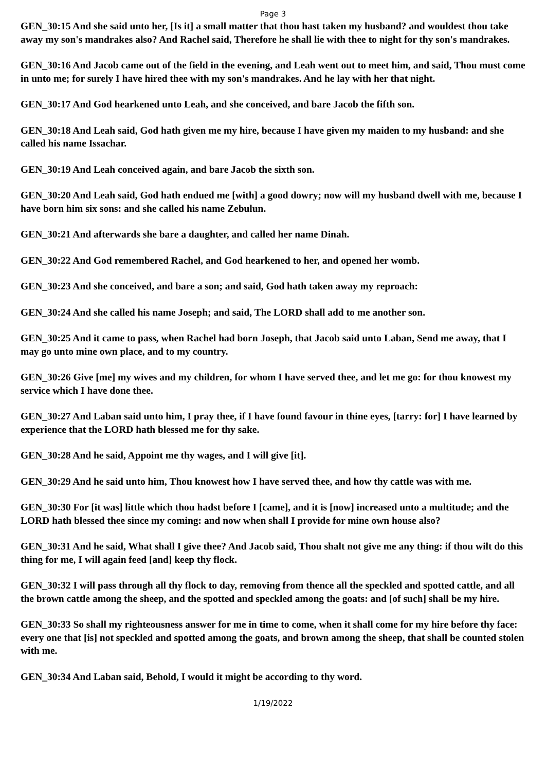Page 3
GEN_30:15 And she said unto her, [Is it] a small matter that thou hast taken my husband? and wouldest thou take away my son's mandrakes also? And Rachel said, Therefore he shall lie with thee to night for thy son's mandrakes.
GEN_30:16 And Jacob came out of the field in the evening, and Leah went out to meet him, and said, Thou must come in unto me; for surely I have hired thee with my son's mandrakes. And he lay with her that night.
GEN_30:17 And God hearkened unto Leah, and she conceived, and bare Jacob the fifth son.
GEN_30:18 And Leah said, God hath given me my hire, because I have given my maiden to my husband: and she called his name Issachar.
GEN_30:19 And Leah conceived again, and bare Jacob the sixth son.
GEN_30:20 And Leah said, God hath endued me [with] a good dowry; now will my husband dwell with me, because I have born him six sons: and she called his name Zebulun.
GEN_30:21 And afterwards she bare a daughter, and called her name Dinah.
GEN_30:22 And God remembered Rachel, and God hearkened to her, and opened her womb.
GEN_30:23 And she conceived, and bare a son; and said, God hath taken away my reproach:
GEN_30:24 And she called his name Joseph; and said, The LORD shall add to me another son.
GEN_30:25 And it came to pass, when Rachel had born Joseph, that Jacob said unto Laban, Send me away, that I may go unto mine own place, and to my country.
GEN_30:26 Give [me] my wives and my children, for whom I have served thee, and let me go: for thou knowest my service which I have done thee.
GEN_30:27 And Laban said unto him, I pray thee, if I have found favour in thine eyes, [tarry: for] I have learned by experience that the LORD hath blessed me for thy sake.
GEN_30:28 And he said, Appoint me thy wages, and I will give [it].
GEN_30:29 And he said unto him, Thou knowest how I have served thee, and how thy cattle was with me.
GEN_30:30 For [it was] little which thou hadst before I [came], and it is [now] increased unto a multitude; and the LORD hath blessed thee since my coming: and now when shall I provide for mine own house also?
GEN_30:31 And he said, What shall I give thee? And Jacob said, Thou shalt not give me any thing: if thou wilt do this thing for me, I will again feed [and] keep thy flock.
GEN_30:32 I will pass through all thy flock to day, removing from thence all the speckled and spotted cattle, and all the brown cattle among the sheep, and the spotted and speckled among the goats: and [of such] shall be my hire.
GEN_30:33 So shall my righteousness answer for me in time to come, when it shall come for my hire before thy face: every one that [is] not speckled and spotted among the goats, and brown among the sheep, that shall be counted stolen with me.
GEN_30:34 And Laban said, Behold, I would it might be according to thy word.
1/19/2022